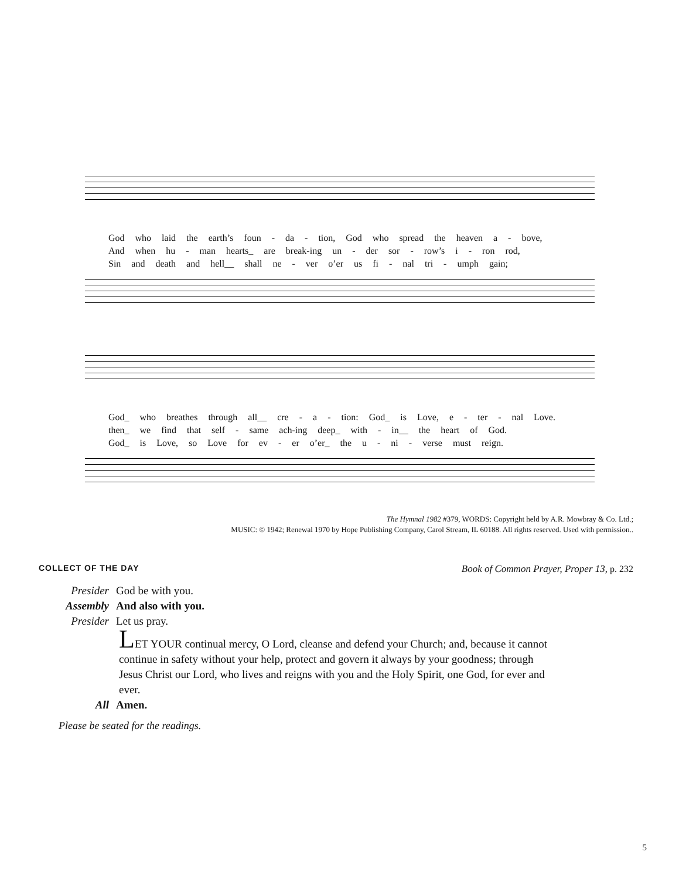God who laid the earth’s foun - da - tion, God who spread the heaven a - bove,
And when hu - man hearts_ are break-ing un - der sor - row’s i - ron rod,
Sin and death and hell__ shall ne - ver o’er us fi - nal tri - umph gain;
God_ who breathes through all__ cre - a - tion: God_ is Love, e - ter - nal Love.
then_ we find that self - same ach-ing deep_ with - in__ the heart of God.
God_ is Love, so Love for ev - er o’er_ the u - ni - verse must reign.
The Hymnal 1982 #379, WORDS: Copyright held by A.R. Mowbray & Co. Ltd.;
MUSIC: © 1942; Renewal 1970 by Hope Publishing Company, Carol Stream, IL 60188. All rights reserved. Used with permission..
COLLECT OF THE DAY Book of Common Prayer, Proper 13, p. 232
Presider God be with you.
Assembly And also with you.
Presider Let us pray.
LET YOUR continual mercy, O Lord, cleanse and defend your Church; and, because it cannot continue in safety without your help, protect and govern it always by your goodness; through Jesus Christ our Lord, who lives and reigns with you and the Holy Spirit, one God, for ever and ever.
All Amen.
Please be seated for the readings.
5